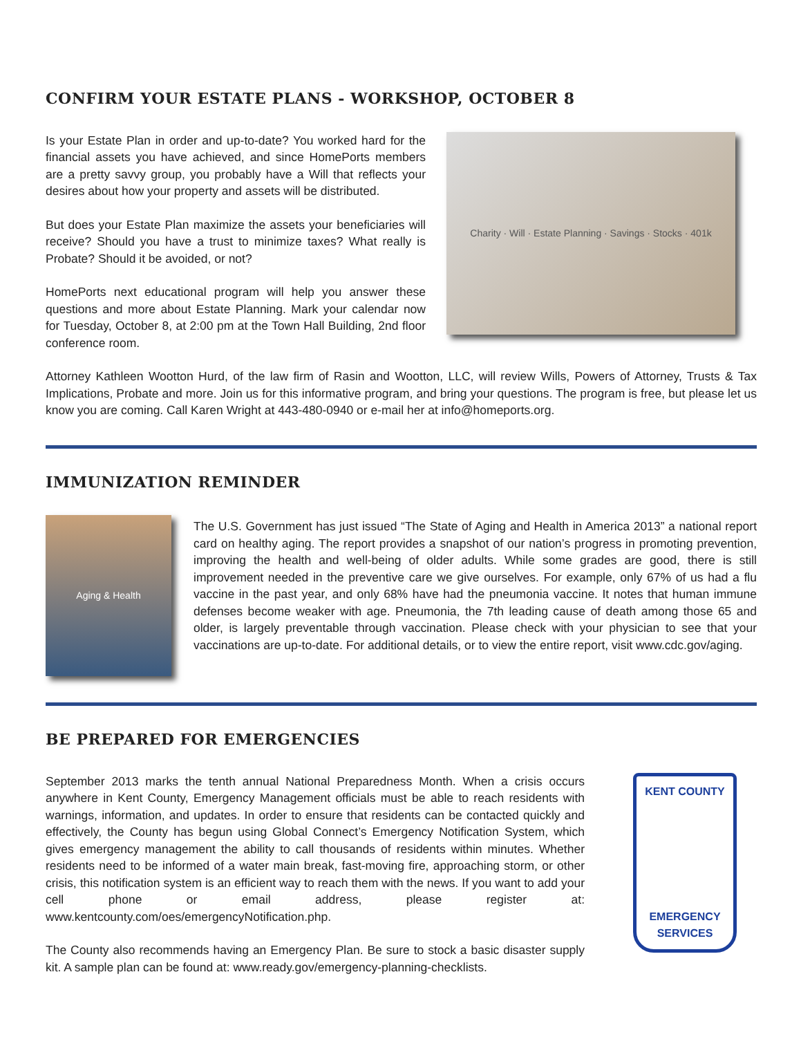CONFIRM YOUR ESTATE PLANS - WORKSHOP, OCTOBER 8
Is your Estate Plan in order and up-to-date? You worked hard for the financial assets you have achieved, and since HomePorts members are a pretty savvy group, you probably have a Will that reflects your desires about how your property and assets will be distributed.
But does your Estate Plan maximize the assets your beneficiaries will receive? Should you have a trust to minimize taxes? What really is Probate? Should it be avoided, or not?
HomePorts next educational program will help you answer these questions and more about Estate Planning. Mark your calendar now for Tuesday, October 8, at 2:00 pm at the Town Hall Building, 2nd floor conference room.
Charity · Will · Estate Planning · Savings · Stocks · 401k
Attorney Kathleen Wootton Hurd, of the law firm of Rasin and Wootton, LLC, will review Wills, Powers of Attorney, Trusts & Tax Implications, Probate and more. Join us for this informative program, and bring your questions. The program is free, but please let us know you are coming. Call Karen Wright at 443-480-0940 or e-mail her at info@homeports.org.
IMMUNIZATION REMINDER
Aging & Health
The U.S. Government has just issued “The State of Aging and Health in America 2013” a national report card on healthy aging. The report provides a snapshot of our nation’s progress in promoting prevention, improving the health and well-being of older adults. While some grades are good, there is still improvement needed in the preventive care we give ourselves. For example, only 67% of us had a flu vaccine in the past year, and only 68% have had the pneumonia vaccine. It notes that human immune defenses become weaker with age. Pneumonia, the 7th leading cause of death among those 65 and older, is largely preventable through vaccination. Please check with your physician to see that your vaccinations are up-to-date. For additional details, or to view the entire report, visit www.cdc.gov/aging.
BE PREPARED FOR EMERGENCIES
September 2013 marks the tenth annual National Preparedness Month. When a crisis occurs anywhere in Kent County, Emergency Management officials must be able to reach residents with warnings, information, and updates. In order to ensure that residents can be contacted quickly and effectively, the County has begun using Global Connect’s Emergency Notification System, which gives emergency management the ability to call thousands of residents within minutes. Whether residents need to be informed of a water main break, fast-moving fire, approaching storm, or other crisis, this notification system is an efficient way to reach them with the news. If you want to add your cell phone or email address, please register at: www.kentcounty.com/oes/emergencyNotification.php.
The County also recommends having an Emergency Plan. Be sure to stock a basic disaster supply kit. A sample plan can be found at: www.ready.gov/emergency-planning-checklists.
KENT COUNTY
EMERGENCY
SERVICES